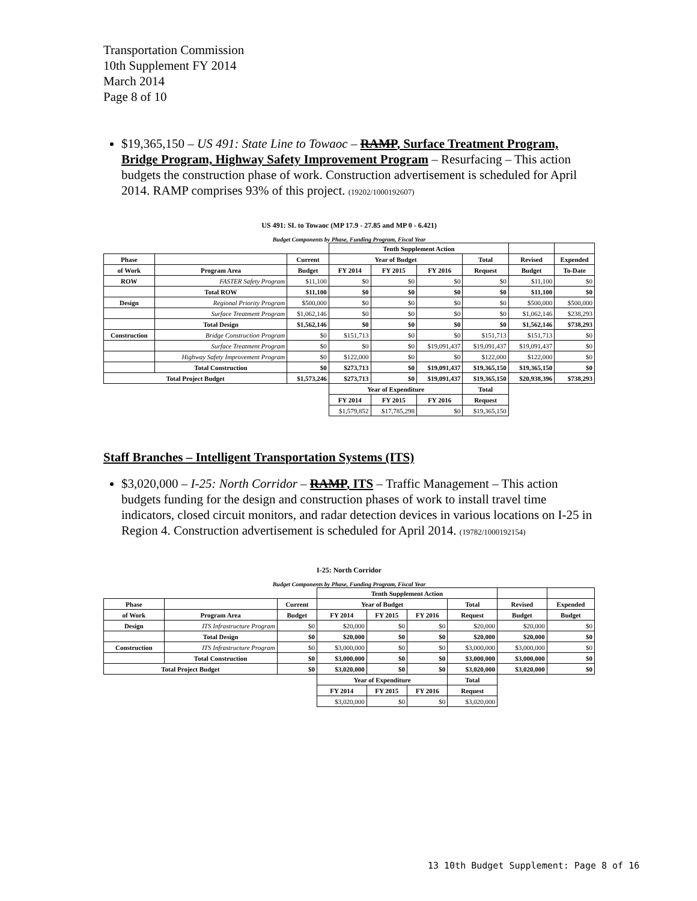Transportation Commission
10th Supplement FY 2014
March 2014
Page 8 of 10
$19,365,150 – US 491: State Line to Towaoc – RAMP, Surface Treatment Program, Bridge Program, Highway Safety Improvement Program – Resurfacing – This action budgets the construction phase of work. Construction advertisement is scheduled for April 2014. RAMP comprises 93% of this project. (19202/1000192607)
US 491: SL to Towaoc (MP 17.9 - 27.85 and MP 0 - 6.421)
Budget Components by Phase, Funding Program, Fiscal Year
| | | | Tenth Supplement Action | | | | | |
| --- | --- | --- | --- | --- | --- | --- | --- | --- |
| Phase | | Current | Year of Budget | | | Total | Revised | Expended |
| of Work | Program Area | Budget | FY 2014 | FY 2015 | FY 2016 | Request | Budget | To-Date |
| ROW | FASTER Safety Program | $11,100 | $0 | $0 | $0 | $0 | $11,100 | $0 |
| | Total ROW | $11,100 | $0 | $0 | $0 | $0 | $11,100 | $0 |
| Design | Regional Priority Program | $500,000 | $0 | $0 | $0 | $0 | $500,000 | $500,000 |
| | Surface Treatment Program | $1,062,146 | $0 | $0 | $0 | $0 | $1,062,146 | $238,293 |
| | Total Design | $1,562,146 | $0 | $0 | $0 | $0 | $1,562,146 | $738,293 |
| Construction | Bridge Construction Program | $0 | $151,713 | $0 | $0 | $151,713 | $151,713 | $0 |
| | Surface Treatment Program | $0 | $0 | $0 | $19,091,437 | $19,091,437 | $19,091,437 | $0 |
| | Highway Safety Improvement Program | $0 | $122,000 | $0 | $0 | $122,000 | $122,000 | $0 |
| | Total Construction | $0 | $273,713 | $0 | $19,091,437 | $19,365,150 | $19,365,150 | $0 |
| Total Project Budget | | $1,573,246 | $273,713 | $0 | $19,091,437 | $19,365,150 | $20,938,396 | $738,293 |
| | | | Year of Expenditure | | | Total | | |
| | | | FY 2014 | FY 2015 | FY 2016 | Request | | |
| | | | $1,579,852 | $17,785,298 | $0 | $19,365,150 | | |
Staff Branches – Intelligent Transportation Systems (ITS)
$3,020,000 – I-25: North Corridor – RAMP, ITS – Traffic Management – This action budgets funding for the design and construction phases of work to install travel time indicators, closed circuit monitors, and radar detection devices in various locations on I-25 in Region 4. Construction advertisement is scheduled for April 2014. (19782/1000192154)
I-25: North Corridor
Budget Components by Phase, Funding Program, Fiscal Year
| | | | Tenth Supplement Action | | | | | |
| --- | --- | --- | --- | --- | --- | --- | --- | --- |
| Phase | | Current | Year of Budget | | | Total | Revised | Expended |
| of Work | Program Area | Budget | FY 2014 | FY 2015 | FY 2016 | Request | Budget | Budget |
| Design | ITS Infrastructure Program | $0 | $20,000 | $0 | $0 | $20,000 | $20,000 | $0 |
| | Total Design | $0 | $20,000 | $0 | $0 | $20,000 | $20,000 | $0 |
| Construction | ITS Infrastructure Program | $0 | $3,000,000 | $0 | $0 | $3,000,000 | $3,000,000 | $0 |
| | Total Construction | $0 | $3,000,000 | $0 | $0 | $3,000,000 | $3,000,000 | $0 |
| Total Project Budget | | $0 | $3,020,000 | $0 | $0 | $3,020,000 | $3,020,000 | $0 |
| | | | Year of Expenditure | | | Total | | |
| | | | FY 2014 | FY 2015 | FY 2016 | Request | | |
| | | | $3,020,000 | $0 | $0 | $3,020,000 | | |
13 10th Budget Supplement: Page 8 of 16